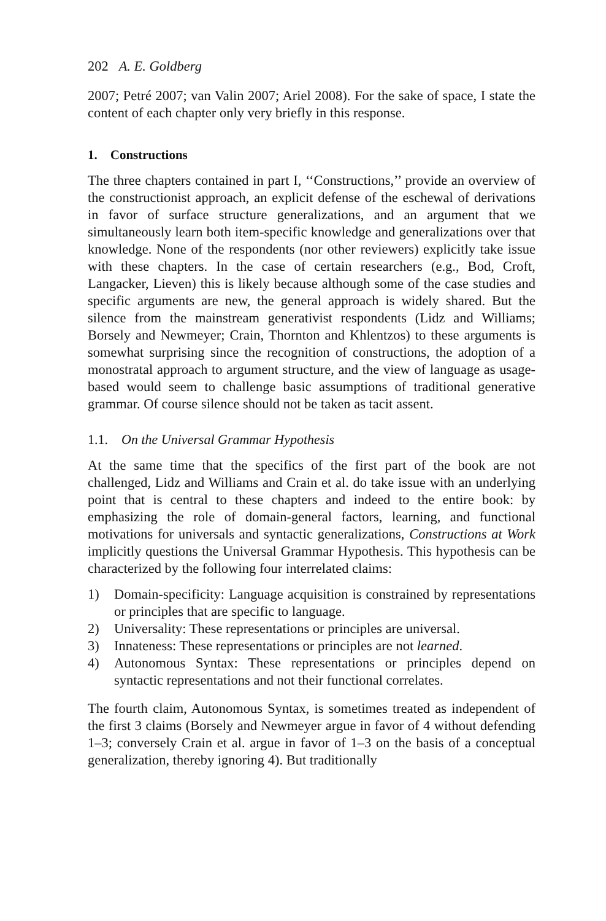202 A. E. Goldberg
2007; Petré 2007; van Valin 2007; Ariel 2008). For the sake of space, I state the content of each chapter only very briefly in this response.
1. Constructions
The three chapters contained in part I, ‘‘Constructions,’’ provide an overview of the constructionist approach, an explicit defense of the eschewal of derivations in favor of surface structure generalizations, and an argument that we simultaneously learn both item-specific knowledge and generalizations over that knowledge. None of the respondents (nor other reviewers) explicitly take issue with these chapters. In the case of certain researchers (e.g., Bod, Croft, Langacker, Lieven) this is likely because although some of the case studies and specific arguments are new, the general approach is widely shared. But the silence from the mainstream generativist respondents (Lidz and Williams; Borsely and Newmeyer; Crain, Thornton and Khlentzos) to these arguments is somewhat surprising since the recognition of constructions, the adoption of a monostratal approach to argument structure, and the view of language as usage-based would seem to challenge basic assumptions of traditional generative grammar. Of course silence should not be taken as tacit assent.
1.1. On the Universal Grammar Hypothesis
At the same time that the specifics of the first part of the book are not challenged, Lidz and Williams and Crain et al. do take issue with an underlying point that is central to these chapters and indeed to the entire book: by emphasizing the role of domain-general factors, learning, and functional motivations for universals and syntactic generalizations, Constructions at Work implicitly questions the Universal Grammar Hypothesis. This hypothesis can be characterized by the following four interrelated claims:
1) Domain-specificity: Language acquisition is constrained by representations or principles that are specific to language.
2) Universality: These representations or principles are universal.
3) Innateness: These representations or principles are not learned.
4) Autonomous Syntax: These representations or principles depend on syntactic representations and not their functional correlates.
The fourth claim, Autonomous Syntax, is sometimes treated as independent of the first 3 claims (Borsely and Newmeyer argue in favor of 4 without defending 1–3; conversely Crain et al. argue in favor of 1–3 on the basis of a conceptual generalization, thereby ignoring 4). But traditionally